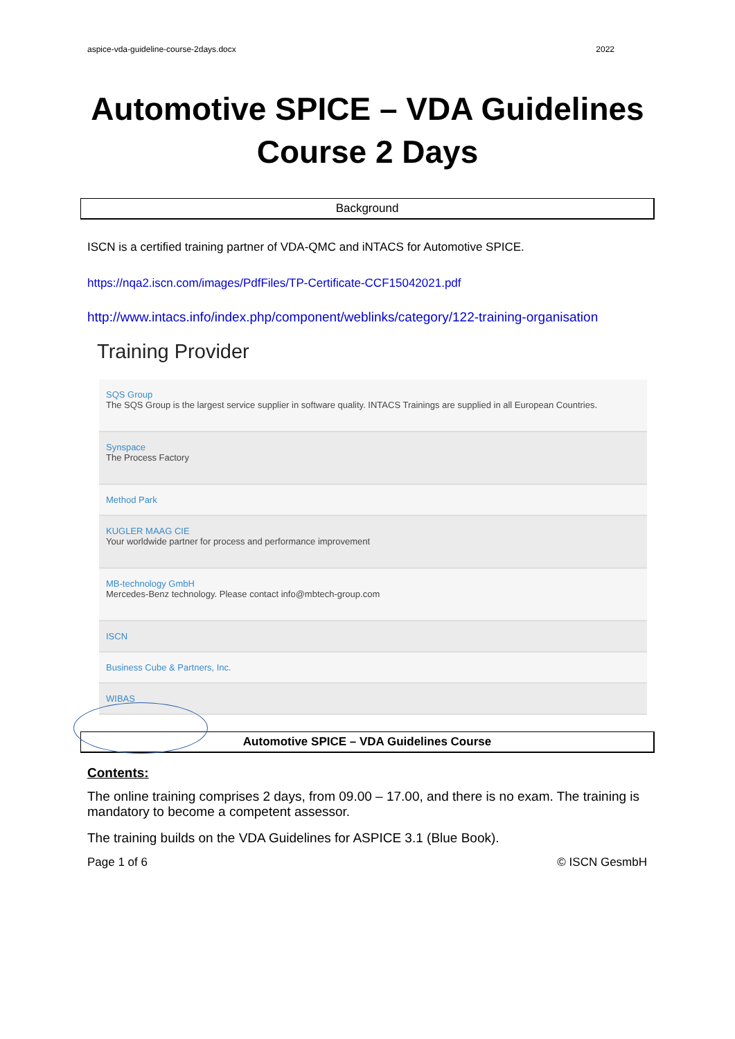aspice-vda-guideline-course-2days.docx 2022
Automotive SPICE – VDA Guidelines
Course 2 Days
Background
ISCN is a certified training partner of VDA-QMC and iNTACS for Automotive SPICE.
https://nqa2.iscn.com/images/PdfFiles/TP-Certificate-CCF15042021.pdf
http://www.intacs.info/index.php/component/weblinks/category/122-training-organisation
Training Provider
SQS Group
The SQS Group is the largest service supplier in software quality. INTACS Trainings are supplied in all European Countries.
Synspace
The Process Factory
Method Park
KUGLER MAAG CIE
Your worldwide partner for process and performance improvement
MB-technology GmbH
Mercedes-Benz technology. Please contact info@mbtech-group.com
ISCN
Business Cube & Partners, Inc.
WIBAS
Automotive SPICE – VDA Guidelines Course
Contents:
The online training comprises 2 days, from 09.00 – 17.00, and there is no exam. The training is mandatory to become a competent assessor.
The training builds on the VDA Guidelines for ASPICE 3.1 (Blue Book).
Page 1 of 6 © ISCN GesmbH